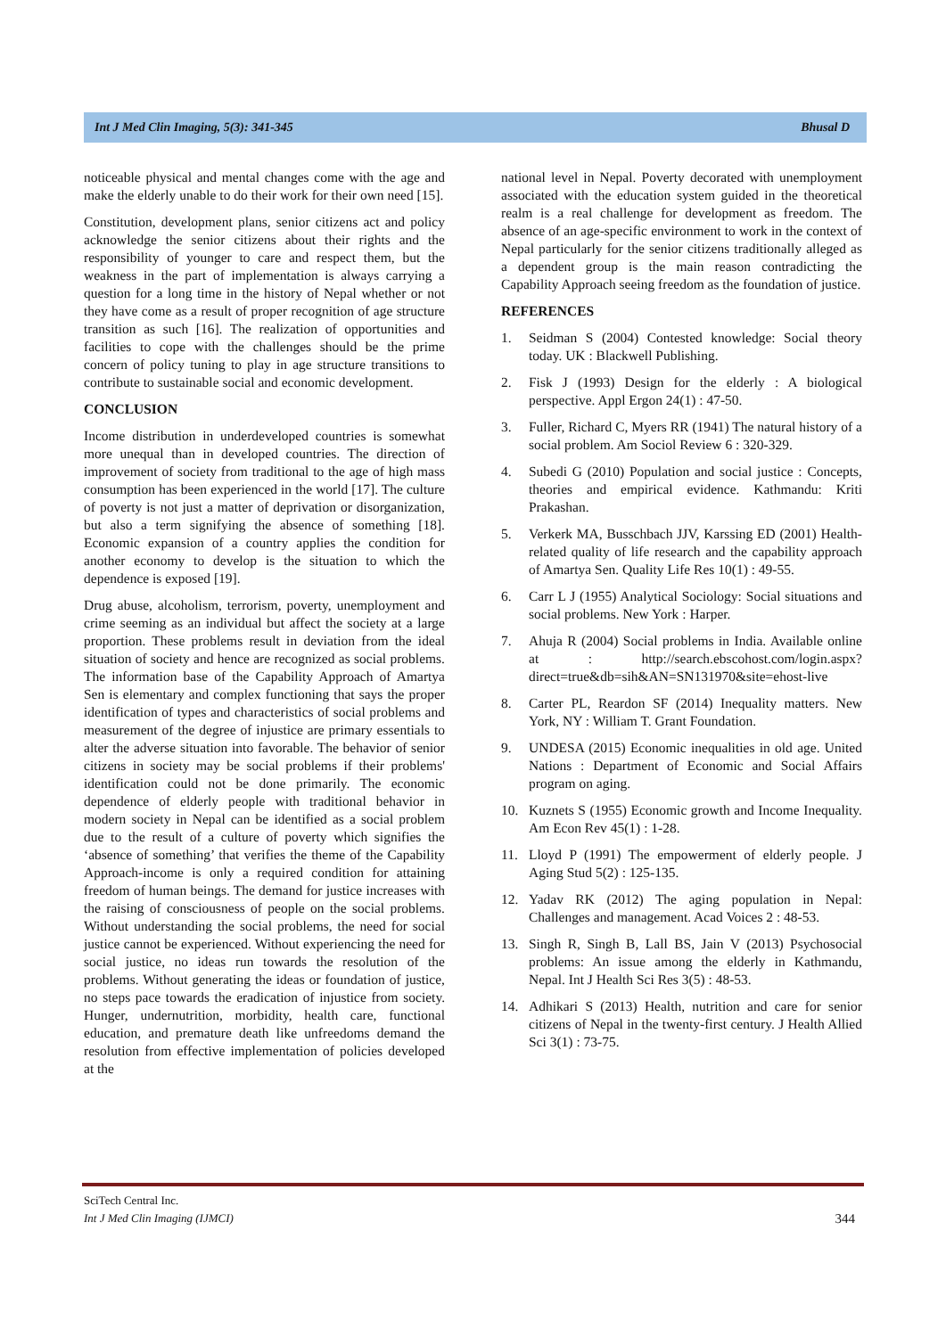Int J Med Clin Imaging, 5(3): 341-345 Bhusal D
noticeable physical and mental changes come with the age and make the elderly unable to do their work for their own need [15].
Constitution, development plans, senior citizens act and policy acknowledge the senior citizens about their rights and the responsibility of younger to care and respect them, but the weakness in the part of implementation is always carrying a question for a long time in the history of Nepal whether or not they have come as a result of proper recognition of age structure transition as such [16]. The realization of opportunities and facilities to cope with the challenges should be the prime concern of policy tuning to play in age structure transitions to contribute to sustainable social and economic development.
CONCLUSION
Income distribution in underdeveloped countries is somewhat more unequal than in developed countries. The direction of improvement of society from traditional to the age of high mass consumption has been experienced in the world [17]. The culture of poverty is not just a matter of deprivation or disorganization, but also a term signifying the absence of something [18]. Economic expansion of a country applies the condition for another economy to develop is the situation to which the dependence is exposed [19].
Drug abuse, alcoholism, terrorism, poverty, unemployment and crime seeming as an individual but affect the society at a large proportion. These problems result in deviation from the ideal situation of society and hence are recognized as social problems. The information base of the Capability Approach of Amartya Sen is elementary and complex functioning that says the proper identification of types and characteristics of social problems and measurement of the degree of injustice are primary essentials to alter the adverse situation into favorable. The behavior of senior citizens in society may be social problems if their problems' identification could not be done primarily. The economic dependence of elderly people with traditional behavior in modern society in Nepal can be identified as a social problem due to the result of a culture of poverty which signifies the ‘absence of something’ that verifies the theme of the Capability Approach-income is only a required condition for attaining freedom of human beings. The demand for justice increases with the raising of consciousness of people on the social problems. Without understanding the social problems, the need for social justice cannot be experienced. Without experiencing the need for social justice, no ideas run towards the resolution of the problems. Without generating the ideas or foundation of justice, no steps pace towards the eradication of injustice from society. Hunger, undernutrition, morbidity, health care, functional education, and premature death like unfreedoms demand the resolution from effective implementation of policies developed at the
national level in Nepal. Poverty decorated with unemployment associated with the education system guided in the theoretical realm is a real challenge for development as freedom. The absence of an age-specific environment to work in the context of Nepal particularly for the senior citizens traditionally alleged as a dependent group is the main reason contradicting the Capability Approach seeing freedom as the foundation of justice.
REFERENCES
1. Seidman S (2004) Contested knowledge: Social theory today. UK : Blackwell Publishing.
2. Fisk J (1993) Design for the elderly : A biological perspective. Appl Ergon 24(1) : 47-50.
3. Fuller, Richard C, Myers RR (1941) The natural history of a social problem. Am Sociol Review 6 : 320-329.
4. Subedi G (2010) Population and social justice : Concepts, theories and empirical evidence. Kathmandu: Kriti Prakashan.
5. Verkerk MA, Busschbach JJV, Karssing ED (2001) Health-related quality of life research and the capability approach of Amartya Sen. Quality Life Res 10(1) : 49-55.
6. Carr L J (1955) Analytical Sociology: Social situations and social problems. New York : Harper.
7. Ahuja R (2004) Social problems in India. Available online at : http://search.ebscohost.com/login.aspx?direct=true&db=sih&AN=SN131970&site=ehost-live
8. Carter PL, Reardon SF (2014) Inequality matters. New York, NY : William T. Grant Foundation.
9. UNDESA (2015) Economic inequalities in old age. United Nations : Department of Economic and Social Affairs program on aging.
10. Kuznets S (1955) Economic growth and Income Inequality. Am Econ Rev 45(1) : 1-28.
11. Lloyd P (1991) The empowerment of elderly people. J Aging Stud 5(2) : 125-135.
12. Yadav RK (2012) The aging population in Nepal: Challenges and management. Acad Voices 2 : 48-53.
13. Singh R, Singh B, Lall BS, Jain V (2013) Psychosocial problems: An issue among the elderly in Kathmandu, Nepal. Int J Health Sci Res 3(5) : 48-53.
14. Adhikari S (2013) Health, nutrition and care for senior citizens of Nepal in the twenty-first century. J Health Allied Sci 3(1) : 73-75.
SciTech Central Inc.
Int J Med Clin Imaging (IJMCI)
344